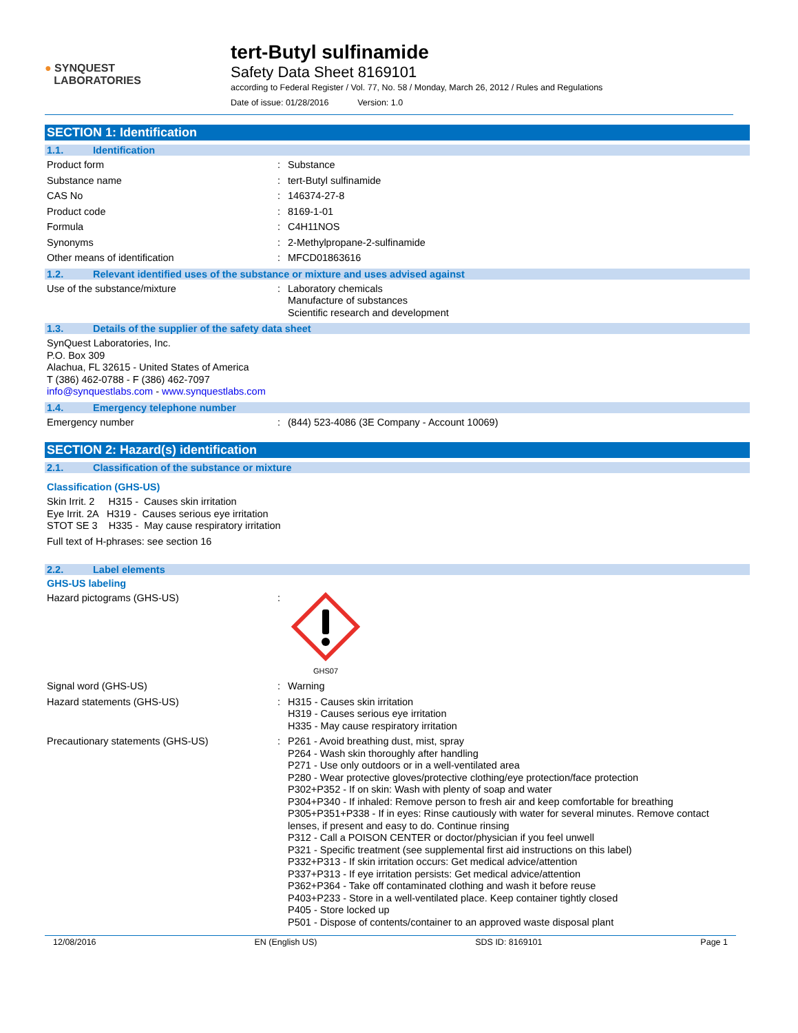● SYNQUEST
LABORATORIES
tert-Butyl sulfinamide
Safety Data Sheet 8169101
according to Federal Register / Vol. 77, No. 58 / Monday, March 26, 2012 / Rules and Regulations
Date of issue: 01/28/2016 Version: 1.0
SECTION 1: Identification
1.1. Identification
Product form : Substance
Substance name : tert-Butyl sulfinamide
CAS No : 146374-27-8
Product code : 8169-1-01
Formula : C4H11NOS
Synonyms : 2-Methylpropane-2-sulfinamide
Other means of identification : MFCD01863616
1.2. Relevant identified uses of the substance or mixture and uses advised against
Use of the substance/mixture : Laboratory chemicals
Manufacture of substances
Scientific research and development
1.3. Details of the supplier of the safety data sheet
SynQuest Laboratories, Inc.
P.O. Box 309
Alachua, FL 32615 - United States of America
T (386) 462-0788 - F (386) 462-7097
info@synquestlabs.com - www.synquestlabs.com
1.4. Emergency telephone number
Emergency number : (844) 523-4086 (3E Company - Account 10069)
SECTION 2: Hazard(s) identification
2.1. Classification of the substance or mixture
Classification (GHS-US)
Skin Irrit. 2 H315 - Causes skin irritation
Eye Irrit. 2A H319 - Causes serious eye irritation
STOT SE 3 H335 - May cause respiratory irritation
Full text of H-phrases: see section 16
2.2. Label elements
GHS-US labeling
Hazard pictograms (GHS-US) :
GHS07
Signal word (GHS-US) : Warning
Hazard statements (GHS-US) : H315 - Causes skin irritation
H319 - Causes serious eye irritation
H335 - May cause respiratory irritation
Precautionary statements (GHS-US) : P261 - Avoid breathing dust, mist, spray
P264 - Wash skin thoroughly after handling
P271 - Use only outdoors or in a well-ventilated area
P280 - Wear protective gloves/protective clothing/eye protection/face protection
P302+P352 - If on skin: Wash with plenty of soap and water
P304+P340 - If inhaled: Remove person to fresh air and keep comfortable for breathing
P305+P351+P338 - If in eyes: Rinse cautiously with water for several minutes. Remove contact lenses, if present and easy to do. Continue rinsing
P312 - Call a POISON CENTER or doctor/physician if you feel unwell
P321 - Specific treatment (see supplemental first aid instructions on this label)
P332+P313 - If skin irritation occurs: Get medical advice/attention
P337+P313 - If eye irritation persists: Get medical advice/attention
P362+P364 - Take off contaminated clothing and wash it before reuse
P403+P233 - Store in a well-ventilated place. Keep container tightly closed
P405 - Store locked up
P501 - Dispose of contents/container to an approved waste disposal plant
12/08/2016 EN (English US) SDS ID: 8169101 Page 1